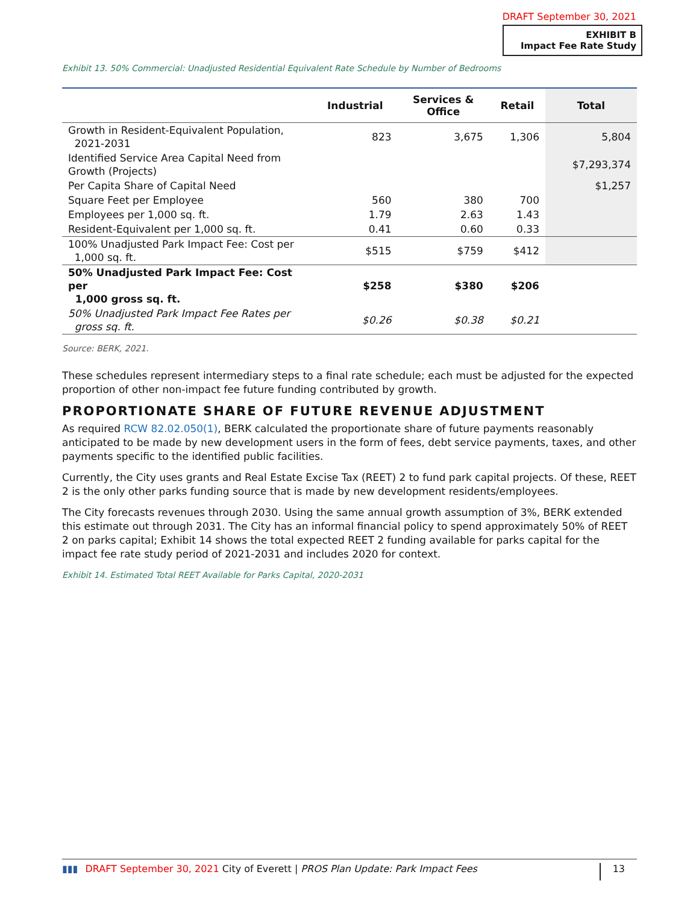DRAFT September 30, 2021
EXHIBIT B
Impact Fee Rate Study
Exhibit 13. 50% Commercial: Unadjusted Residential Equivalent Rate Schedule by Number of Bedrooms
| | Industrial | Services & Office | Retail | Total |
| --- | --- | --- | --- | --- |
| Growth in Resident-Equivalent Population, 2021-2031 | 823 | 3,675 | 1,306 | 5,804 |
| Identified Service Area Capital Need from Growth (Projects) | | | | $7,293,374 |
| Per Capita Share of Capital Need | | | | $1,257 |
| Square Feet per Employee | 560 | 380 | 700 | |
| Employees per 1,000 sq. ft. | 1.79 | 2.63 | 1.43 | |
| Resident-Equivalent per 1,000 sq. ft. | 0.41 | 0.60 | 0.33 | |
| 100% Unadjusted Park Impact Fee: Cost per 1,000 sq. ft. | $515 | $759 | $412 | |
| 50% Unadjusted Park Impact Fee: Cost per 1,000 gross sq. ft. | $258 | $380 | $206 | |
| 50% Unadjusted Park Impact Fee Rates per gross sq. ft. | $0.26 | $0.38 | $0.21 | |
Source: BERK, 2021.
These schedules represent intermediary steps to a final rate schedule; each must be adjusted for the expected proportion of other non-impact fee future funding contributed by growth.
PROPORTIONATE SHARE OF FUTURE REVENUE ADJUSTMENT
As required RCW 82.02.050(1), BERK calculated the proportionate share of future payments reasonably anticipated to be made by new development users in the form of fees, debt service payments, taxes, and other payments specific to the identified public facilities.
Currently, the City uses grants and Real Estate Excise Tax (REET) 2 to fund park capital projects. Of these, REET 2 is the only other parks funding source that is made by new development residents/employees.
The City forecasts revenues through 2030. Using the same annual growth assumption of 3%, BERK extended this estimate out through 2031. The City has an informal financial policy to spend approximately 50% of REET 2 on parks capital; Exhibit 14 shows the total expected REET 2 funding available for parks capital for the impact fee rate study period of 2021-2031 and includes 2020 for context.
Exhibit 14. Estimated Total REET Available for Parks Capital, 2020-2031
▮▮▮ DRAFT September 30, 2021 City of Everett | PROS Plan Update: Park Impact Fees 13